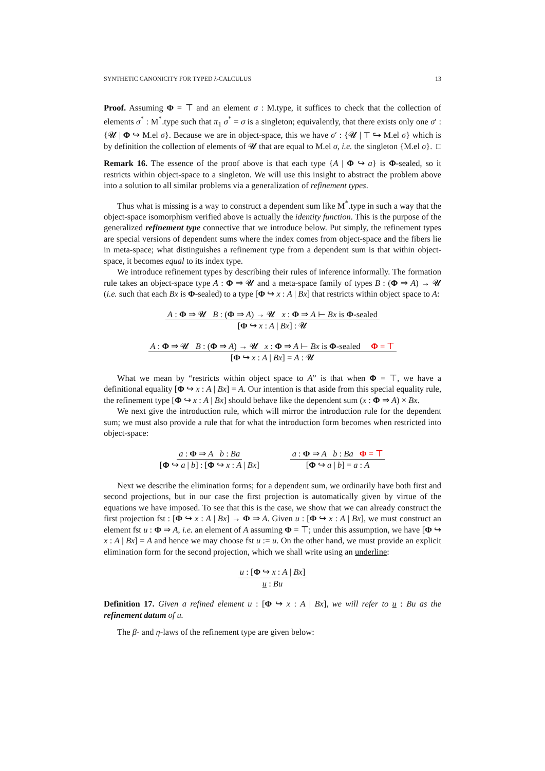SYNTHETIC CANONICITY FOR TYPED λ-CALCULUS 13
Proof. Assuming Φ = ⊤ and an element σ : M.type, it suffices to check that the collection of elements σ<sup>*</sup> : M<sup>*</sup>.type such that π<sub>1</sub> σ<sup>*</sup> = σ is a singleton; equivalently, that there exists only one σ′ : {𝓤 | Φ ↪ M.el σ}. Because we are in object-space, this we have σ′ : {𝓤 | ⊤ ↪ M.el σ} which is by definition the collection of elements of 𝓤 that are equal to M.el σ, i.e. the singleton {M.el σ}. □
Remark 16. The essence of the proof above is that each type {A | Φ ↪ a} is Φ-sealed, so it restricts within object-space to a singleton. We will use this insight to abstract the problem above into a solution to all similar problems via a generalization of refinement types.
Thus what is missing is a way to construct a dependent sum like M<sup>*</sup>.type in such a way that the object-space isomorphism verified above is actually the identity function. This is the purpose of the generalized refinement type connective that we introduce below. Put simply, the refinement types are special versions of dependent sums where the index comes from object-space and the fibers lie in meta-space; what distinguishes a refinement type from a dependent sum is that within object-space, it becomes equal to its index type.
We introduce refinement types by describing their rules of inference informally. The formation rule takes an object-space type A : Φ ⇒ 𝓤 and a meta-space family of types B : (Φ ⇒ A) → 𝓤 (i.e. such that each Bx is Φ-sealed) to a type [Φ ↪ x : A | Bx] that restricts within object space to A:
A : Φ ⇒ 𝓤 B : (Φ ⇒ A) → 𝓤 x : Φ ⇒ A ⊢ Bx is Φ-sealed [Φ ↪ x : A | Bx] : 𝓤
A : Φ ⇒ 𝓤 B : (Φ ⇒ A) → 𝓤 x : Φ ⇒ A ⊢ Bx is Φ-sealed Φ = ⊤ [Φ ↪ x : A | Bx] = A : 𝓤
What we mean by “restricts within object space to A” is that when Φ = ⊤, we have a definitional equality [Φ ↪ x : A | Bx] = A. Our intention is that aside from this special equality rule, the refinement type [Φ ↪ x : A | Bx] should behave like the dependent sum (x : Φ ⇒ A) × Bx.
We next give the introduction rule, which will mirror the introduction rule for the dependent sum; we must also provide a rule that for what the introduction form becomes when restricted into object-space:
a : Φ ⇒ A b : Ba [Φ ↪ a | b] : [Φ ↪ x : A | Bx] a : Φ ⇒ A b : Ba Φ = ⊤ [Φ ↪ a | b] = a : A
Next we describe the elimination forms; for a dependent sum, we ordinarily have both first and second projections, but in our case the first projection is automatically given by virtue of the equations we have imposed. To see that this is the case, we show that we can already construct the first projection fst : [Φ ↪ x : A | Bx] → Φ ⇒ A. Given u : [Φ ↪ x : A | Bx], we must construct an element fst u : Φ ⇒ A, i.e. an element of A assuming Φ = ⊤; under this assumption, we have [Φ ↪ x : A | Bx] = A and hence we may choose fst u := u. On the other hand, we must provide an explicit elimination form for the second projection, which we shall write using an underline:
u : [Φ ↪ x : A | Bx] u : Bu
Definition 17. Given a refined element u : [Φ ↪ x : A | Bx], we will refer to u : Bu as the refinement datum of u.
The β- and η-laws of the refinement type are given below: